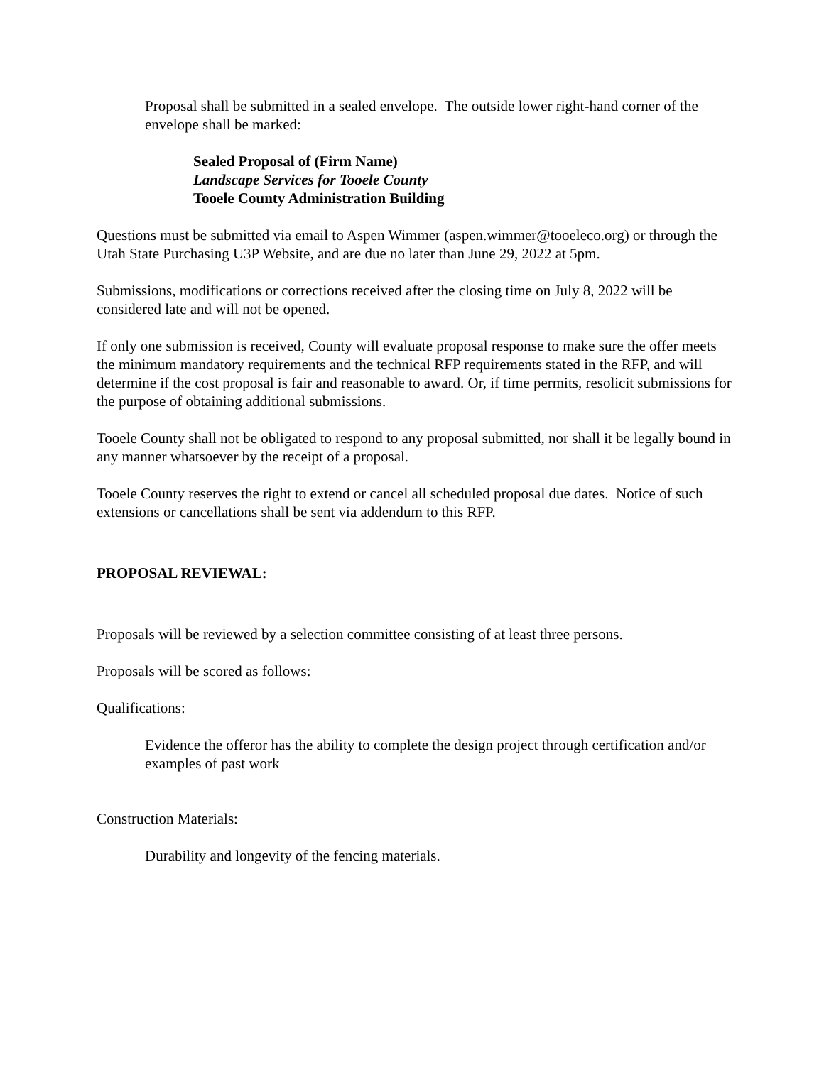Proposal shall be submitted in a sealed envelope. The outside lower right-hand corner of the envelope shall be marked:
Sealed Proposal of (Firm Name)
Landscape Services for Tooele County
Tooele County Administration Building
Questions must be submitted via email to Aspen Wimmer (aspen.wimmer@tooeleco.org) or through the Utah State Purchasing U3P Website, and are due no later than June 29, 2022 at 5pm.
Submissions, modifications or corrections received after the closing time on July 8, 2022 will be considered late and will not be opened.
If only one submission is received, County will evaluate proposal response to make sure the offer meets the minimum mandatory requirements and the technical RFP requirements stated in the RFP, and will determine if the cost proposal is fair and reasonable to award. Or, if time permits, resolicit submissions for the purpose of obtaining additional submissions.
Tooele County shall not be obligated to respond to any proposal submitted, nor shall it be legally bound in any manner whatsoever by the receipt of a proposal.
Tooele County reserves the right to extend or cancel all scheduled proposal due dates. Notice of such extensions or cancellations shall be sent via addendum to this RFP.
PROPOSAL REVIEWAL:
Proposals will be reviewed by a selection committee consisting of at least three persons.
Proposals will be scored as follows:
Qualifications:
Evidence the offeror has the ability to complete the design project through certification and/or examples of past work
Construction Materials:
Durability and longevity of the fencing materials.